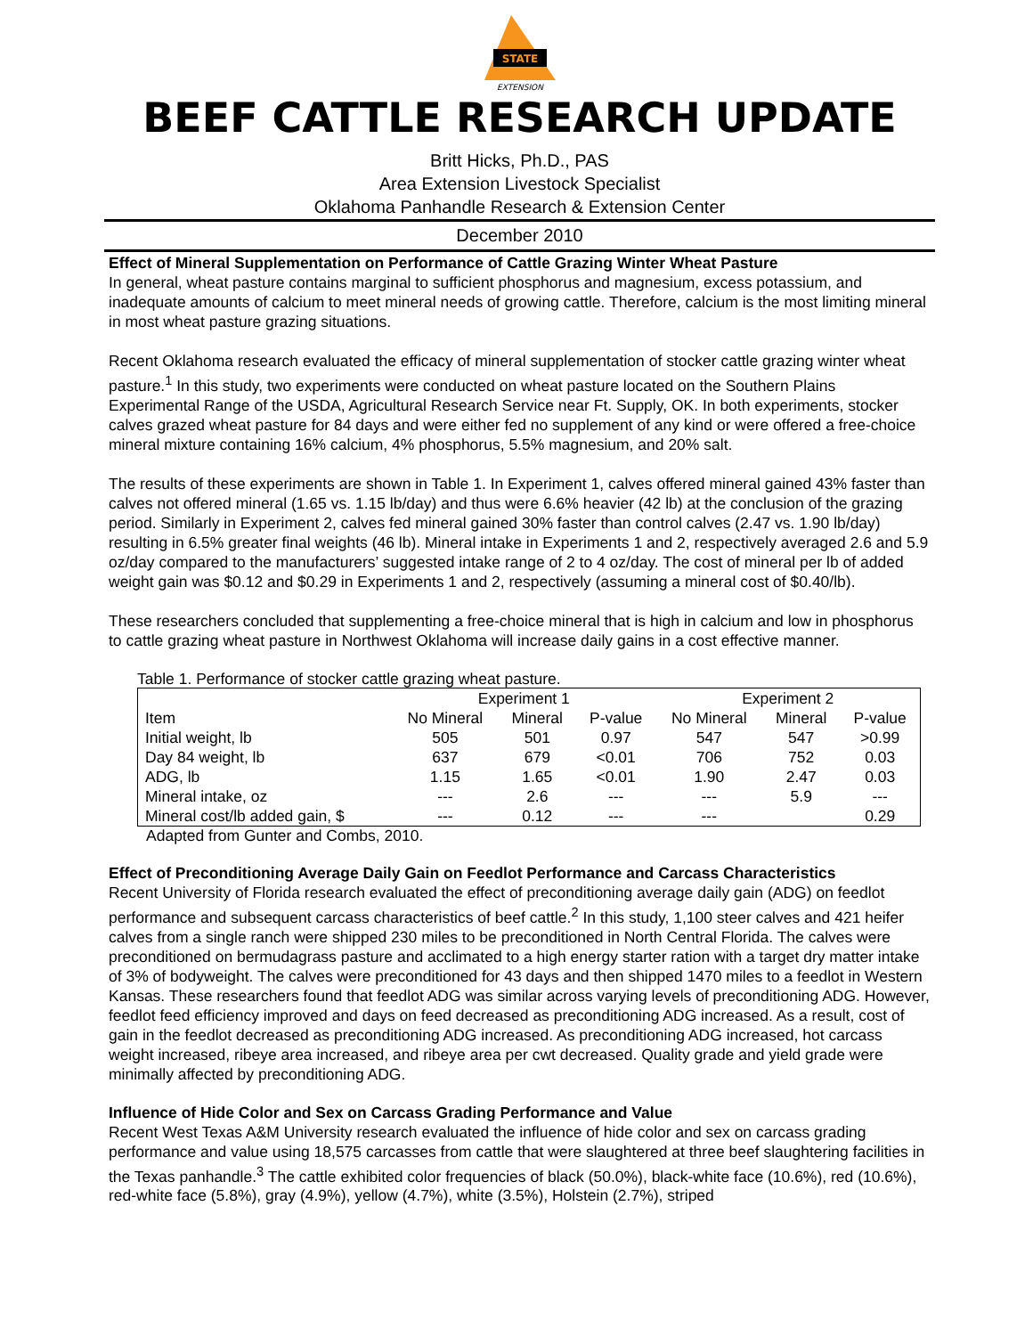STATE
EXTENSION
BEEF CATTLE RESEARCH UPDATE
Britt Hicks, Ph.D., PAS
Area Extension Livestock Specialist
Oklahoma Panhandle Research & Extension Center
December 2010
Effect of Mineral Supplementation on Performance of Cattle Grazing Winter Wheat Pasture
In general, wheat pasture contains marginal to sufficient phosphorus and magnesium, excess potassium, and inadequate amounts of calcium to meet mineral needs of growing cattle. Therefore, calcium is the most limiting mineral in most wheat pasture grazing situations.
Recent Oklahoma research evaluated the efficacy of mineral supplementation of stocker cattle grazing winter wheat pasture.<sup>1</sup> In this study, two experiments were conducted on wheat pasture located on the Southern Plains Experimental Range of the USDA, Agricultural Research Service near Ft. Supply, OK. In both experiments, stocker calves grazed wheat pasture for 84 days and were either fed no supplement of any kind or were offered a free-choice mineral mixture containing 16% calcium, 4% phosphorus, 5.5% magnesium, and 20% salt.
The results of these experiments are shown in Table 1. In Experiment 1, calves offered mineral gained 43% faster than calves not offered mineral (1.65 vs. 1.15 lb/day) and thus were 6.6% heavier (42 lb) at the conclusion of the grazing period. Similarly in Experiment 2, calves fed mineral gained 30% faster than control calves (2.47 vs. 1.90 lb/day) resulting in 6.5% greater final weights (46 lb). Mineral intake in Experiments 1 and 2, respectively averaged 2.6 and 5.9 oz/day compared to the manufacturers’ suggested intake range of 2 to 4 oz/day. The cost of mineral per lb of added weight gain was $0.12 and $0.29 in Experiments 1 and 2, respectively (assuming a mineral cost of $0.40/lb).
These researchers concluded that supplementing a free-choice mineral that is high in calcium and low in phosphorus to cattle grazing wheat pasture in Northwest Oklahoma will increase daily gains in a cost effective manner.
Table 1. Performance of stocker cattle grazing wheat pasture.
| | Experiment 1 | | | Experiment 2 | | |
| --- | --- | --- | --- | --- | --- | --- |
| Item | No Mineral | Mineral | P-value | No Mineral | Mineral | P-value |
| Initial weight, lb | 505 | 501 | 0.97 | 547 | 547 | >0.99 |
| Day 84 weight, lb | 637 | 679 | <0.01 | 706 | 752 | 0.03 |
| ADG, lb | 1.15 | 1.65 | <0.01 | 1.90 | 2.47 | 0.03 |
| Mineral intake, oz | --- | 2.6 | --- | --- | 5.9 | --- |
| Mineral cost/lb added gain, $ | --- | 0.12 | --- | --- | | 0.29 |
Adapted from Gunter and Combs, 2010.
Effect of Preconditioning Average Daily Gain on Feedlot Performance and Carcass Characteristics
Recent University of Florida research evaluated the effect of preconditioning average daily gain (ADG) on feedlot performance and subsequent carcass characteristics of beef cattle.<sup>2</sup> In this study, 1,100 steer calves and 421 heifer calves from a single ranch were shipped 230 miles to be preconditioned in North Central Florida. The calves were preconditioned on bermudagrass pasture and acclimated to a high energy starter ration with a target dry matter intake of 3% of bodyweight. The calves were preconditioned for 43 days and then shipped 1470 miles to a feedlot in Western Kansas. These researchers found that feedlot ADG was similar across varying levels of preconditioning ADG. However, feedlot feed efficiency improved and days on feed decreased as preconditioning ADG increased. As a result, cost of gain in the feedlot decreased as preconditioning ADG increased. As preconditioning ADG increased, hot carcass weight increased, ribeye area increased, and ribeye area per cwt decreased. Quality grade and yield grade were minimally affected by preconditioning ADG.
Influence of Hide Color and Sex on Carcass Grading Performance and Value
Recent West Texas A&M University research evaluated the influence of hide color and sex on carcass grading performance and value using 18,575 carcasses from cattle that were slaughtered at three beef slaughtering facilities in the Texas panhandle.<sup>3</sup> The cattle exhibited color frequencies of black (50.0%), black-white face (10.6%), red (10.6%), red-white face (5.8%), gray (4.9%), yellow (4.7%), white (3.5%), Holstein (2.7%), striped